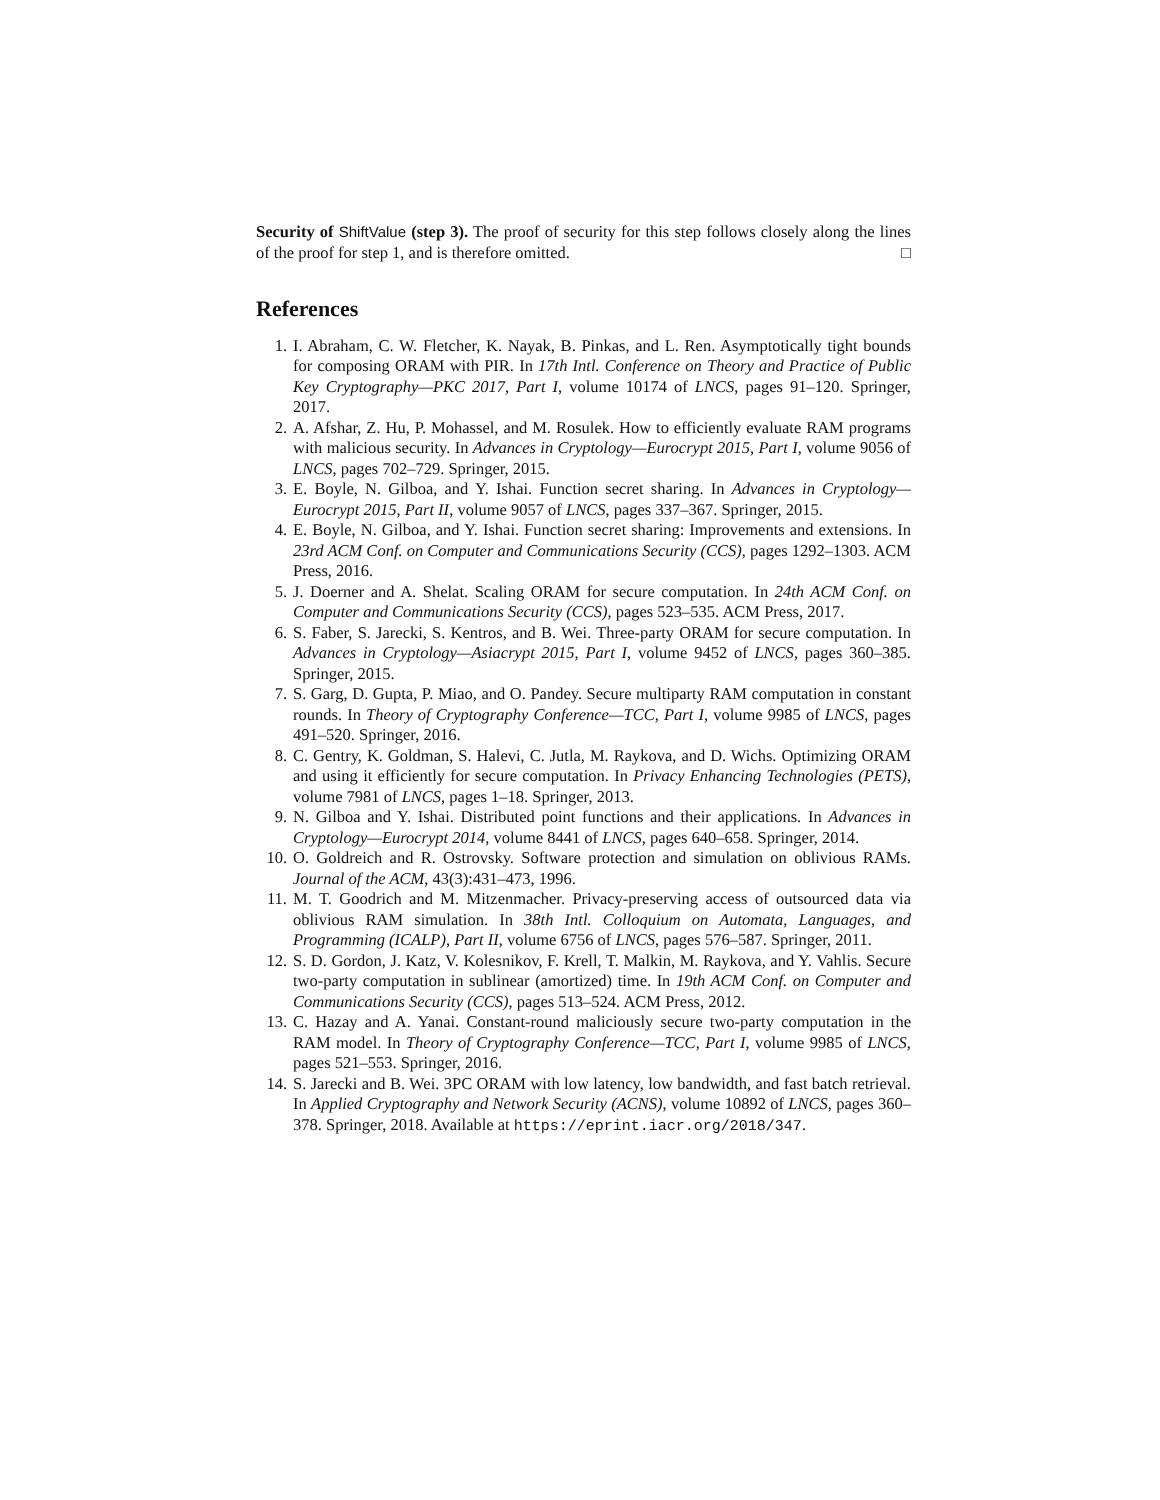Security of ShiftValue (step 3). The proof of security for this step follows closely along the lines of the proof for step 1, and is therefore omitted. □
References
1. I. Abraham, C. W. Fletcher, K. Nayak, B. Pinkas, and L. Ren. Asymptotically tight bounds for composing ORAM with PIR. In 17th Intl. Conference on Theory and Practice of Public Key Cryptography—PKC 2017, Part I, volume 10174 of LNCS, pages 91–120. Springer, 2017.
2. A. Afshar, Z. Hu, P. Mohassel, and M. Rosulek. How to efficiently evaluate RAM programs with malicious security. In Advances in Cryptology—Eurocrypt 2015, Part I, volume 9056 of LNCS, pages 702–729. Springer, 2015.
3. E. Boyle, N. Gilboa, and Y. Ishai. Function secret sharing. In Advances in Cryptology—Eurocrypt 2015, Part II, volume 9057 of LNCS, pages 337–367. Springer, 2015.
4. E. Boyle, N. Gilboa, and Y. Ishai. Function secret sharing: Improvements and extensions. In 23rd ACM Conf. on Computer and Communications Security (CCS), pages 1292–1303. ACM Press, 2016.
5. J. Doerner and A. Shelat. Scaling ORAM for secure computation. In 24th ACM Conf. on Computer and Communications Security (CCS), pages 523–535. ACM Press, 2017.
6. S. Faber, S. Jarecki, S. Kentros, and B. Wei. Three-party ORAM for secure computation. In Advances in Cryptology—Asiacrypt 2015, Part I, volume 9452 of LNCS, pages 360–385. Springer, 2015.
7. S. Garg, D. Gupta, P. Miao, and O. Pandey. Secure multiparty RAM computation in constant rounds. In Theory of Cryptography Conference—TCC, Part I, volume 9985 of LNCS, pages 491–520. Springer, 2016.
8. C. Gentry, K. Goldman, S. Halevi, C. Jutla, M. Raykova, and D. Wichs. Optimizing ORAM and using it efficiently for secure computation. In Privacy Enhancing Technologies (PETS), volume 7981 of LNCS, pages 1–18. Springer, 2013.
9. N. Gilboa and Y. Ishai. Distributed point functions and their applications. In Advances in Cryptology—Eurocrypt 2014, volume 8441 of LNCS, pages 640–658. Springer, 2014.
10. O. Goldreich and R. Ostrovsky. Software protection and simulation on oblivious RAMs. Journal of the ACM, 43(3):431–473, 1996.
11. M. T. Goodrich and M. Mitzenmacher. Privacy-preserving access of outsourced data via oblivious RAM simulation. In 38th Intl. Colloquium on Automata, Languages, and Programming (ICALP), Part II, volume 6756 of LNCS, pages 576–587. Springer, 2011.
12. S. D. Gordon, J. Katz, V. Kolesnikov, F. Krell, T. Malkin, M. Raykova, and Y. Vahlis. Secure two-party computation in sublinear (amortized) time. In 19th ACM Conf. on Computer and Communications Security (CCS), pages 513–524. ACM Press, 2012.
13. C. Hazay and A. Yanai. Constant-round maliciously secure two-party computation in the RAM model. In Theory of Cryptography Conference—TCC, Part I, volume 9985 of LNCS, pages 521–553. Springer, 2016.
14. S. Jarecki and B. Wei. 3PC ORAM with low latency, low bandwidth, and fast batch retrieval. In Applied Cryptography and Network Security (ACNS), volume 10892 of LNCS, pages 360–378. Springer, 2018. Available at https://eprint.iacr.org/2018/347.